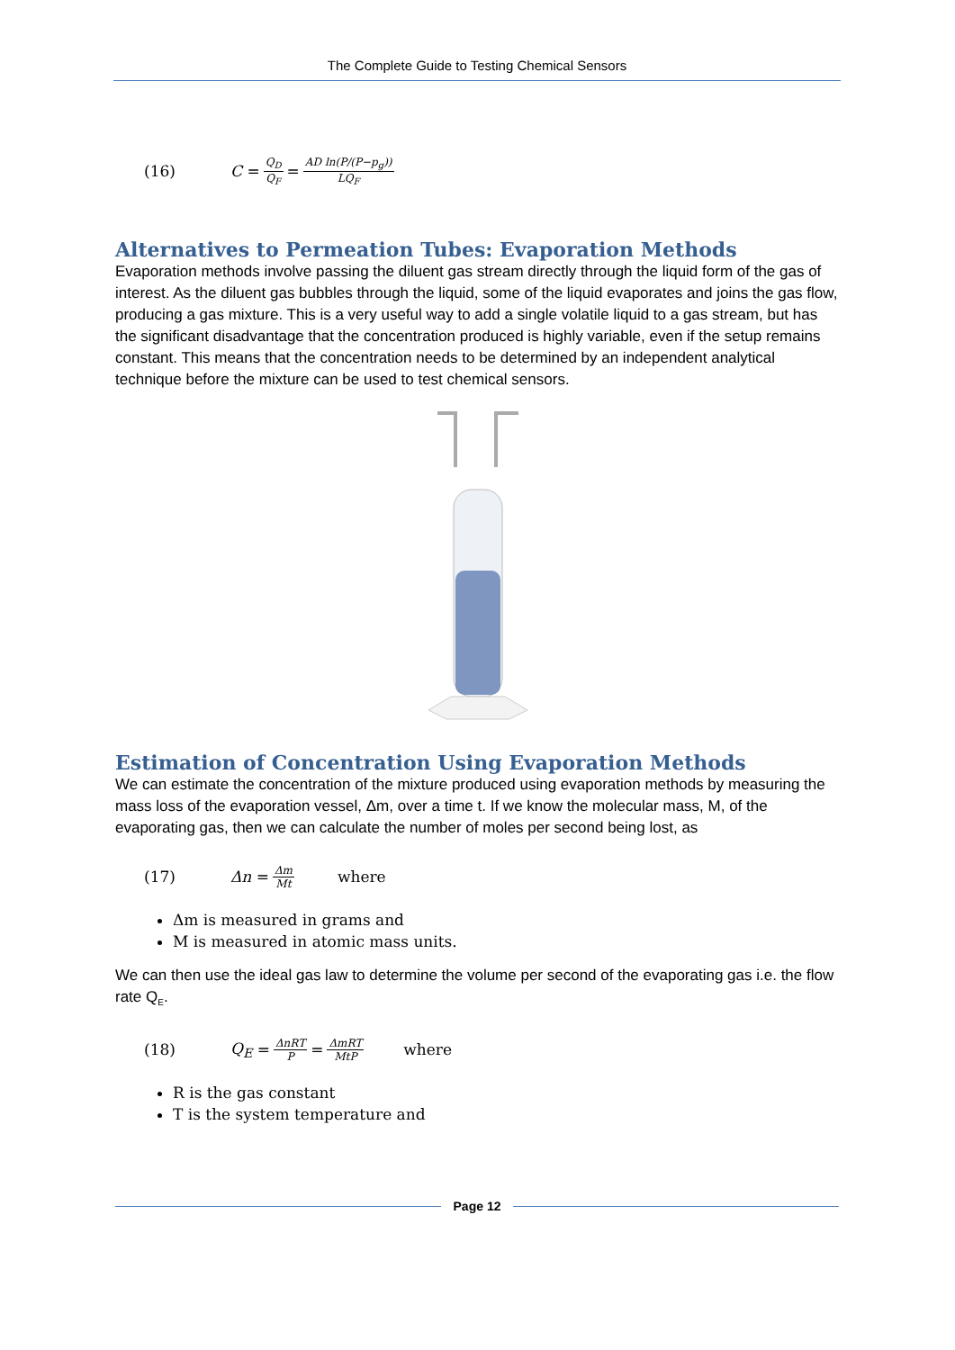The Complete Guide to Testing Chemical Sensors
(16) C = Q<sub>D</sub> Q<sub>F</sub> = AD ln(P/(P−p<sub>g</sub>)) LQ<sub>F</sub>
Alternatives to Permeation Tubes: Evaporation Methods
Evaporation methods involve passing the diluent gas stream directly through the liquid form of the gas of interest. As the diluent gas bubbles through the liquid, some of the liquid evaporates and joins the gas flow, producing a gas mixture. This is a very useful way to add a single volatile liquid to a gas stream, but has the significant disadvantage that the concentration produced is highly variable, even if the setup remains constant. This means that the concentration needs to be determined by an independent analytical technique before the mixture can be used to test chemical sensors.
Estimation of Concentration Using Evaporation Methods
We can estimate the concentration of the mixture produced using evaporation methods by measuring the mass loss of the evaporation vessel, Δm, over a time t. If we know the molecular mass, M, of the evaporating gas, then we can calculate the number of moles per second being lost, as
(17) Δn = Δm Mt where
Δm is measured in grams and
M is measured in atomic mass units.
We can then use the ideal gas law to determine the volume per second of the evaporating gas i.e. the flow rate Q<sub>E</sub>.
(18) Q<sub>E</sub> = ΔnRT P = ΔmRT MtP where
R is the gas constant
T is the system temperature and
Page 12